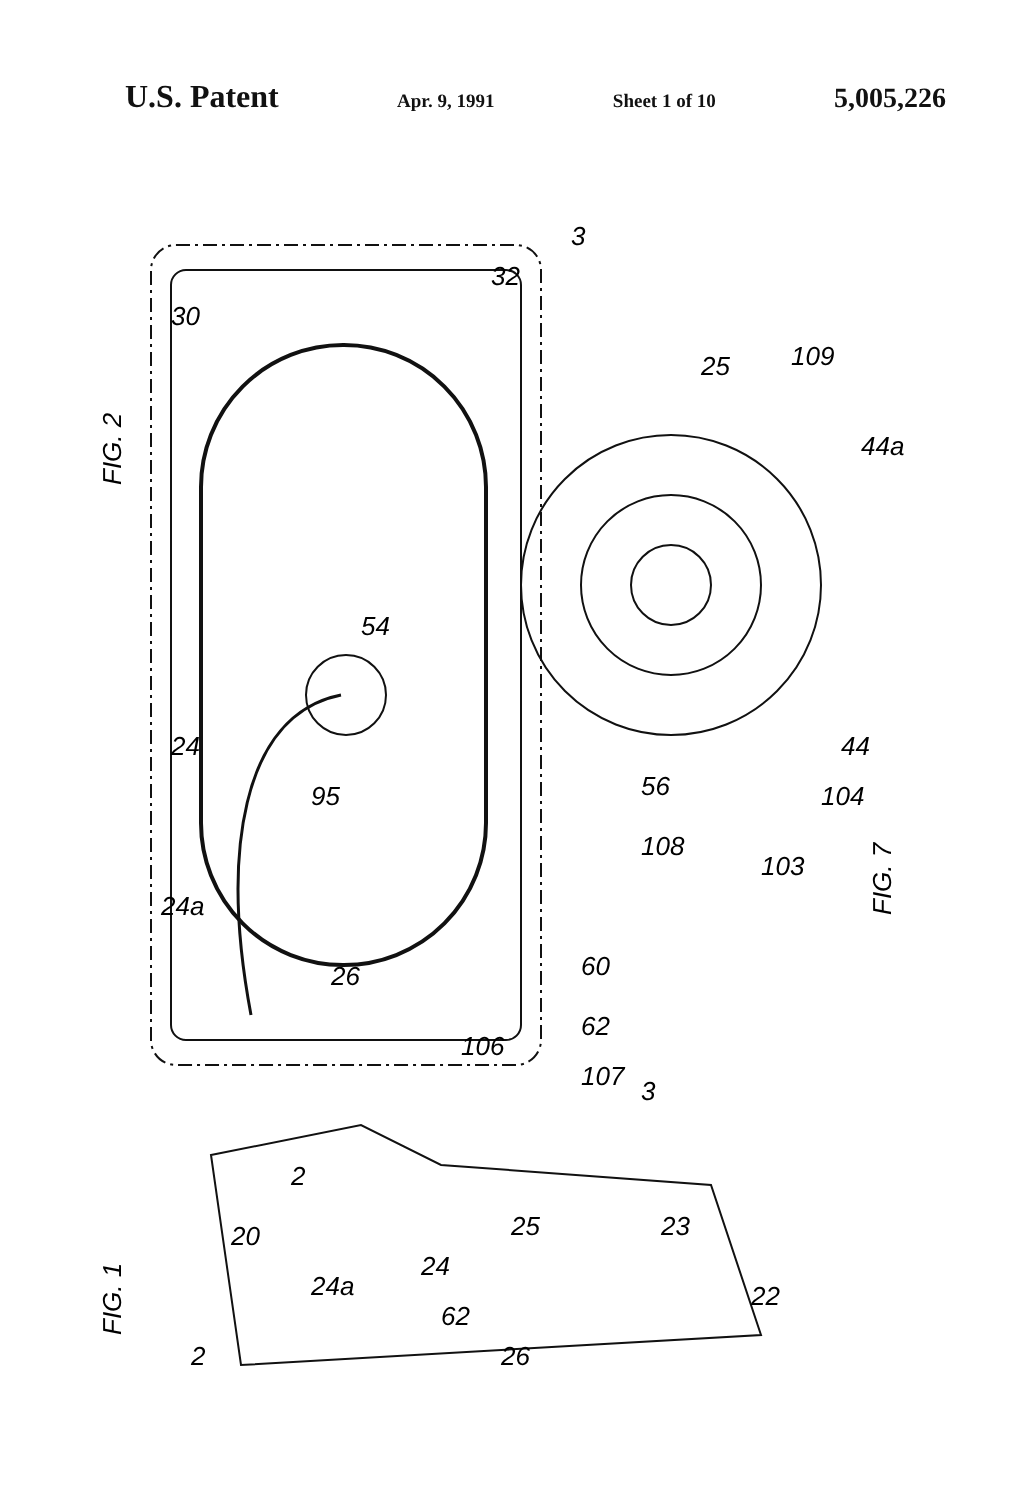U.S. Patent Apr. 9, 1991 Sheet 1 of 10 5,005,226
FIG. 2
FIG. 7
FIG. 1
30
32
54
95
24
24a
26
60
62
106
107
3
3
25
109
44a
44
104
56
108
103
2
2
20
24a
24
62
25
23
22
26